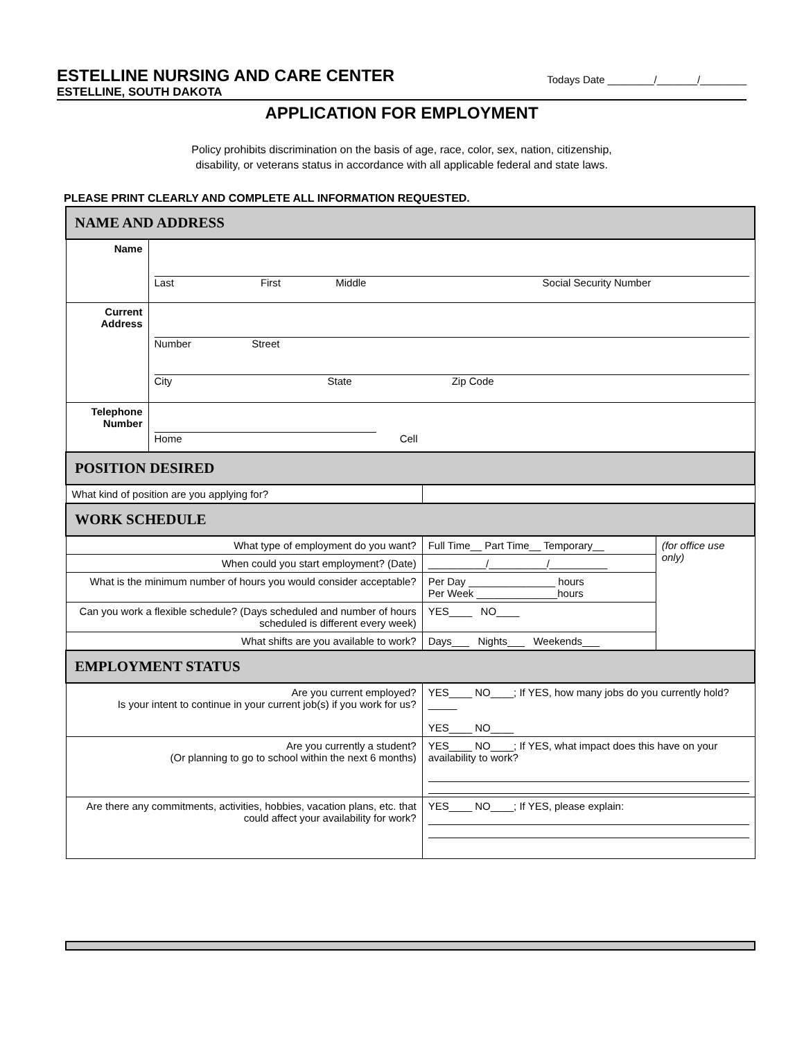ESTELLINE NURSING AND CARE CENTER
Todays Date ________/_______/________
ESTELLINE, SOUTH DAKOTA
APPLICATION FOR EMPLOYMENT
Policy prohibits discrimination on the basis of age, race, color, sex, nation, citizenship,
disability, or veterans status in accordance with all applicable federal and state laws.
PLEASE PRINT CLEARLY AND COMPLETE ALL INFORMATION REQUESTED.
| NAME AND ADDRESS | | | |
| Name | Last First Middle Social Security Number | | |
| Current Address | Number Street City State Zip Code | | |
| Telephone Number | Home Cell | | |
| POSITION DESIRED | | | |
| What kind of position are you applying for? | | | |
| WORK SCHEDULE | | | |
| What type of employment do you want? | | Full Time__ Part Time__ Temporary__ | (for office use only) |
| When could you start employment? (Date) | | __________/__________/__________ | |
| What is the minimum number of hours you would consider acceptable? | | Per Day _______________ hours Per Week ______________hours | |
| Can you work a flexible schedule? (Days scheduled and number of hours scheduled is different every week) | | YES____ NO____ | |
| What shifts are you available to work? | | Days___ Nights___ Weekends___ | |
| EMPLOYMENT STATUS | | | |
| Are you current employed? Is your intent to continue in your current job(s) if you work for us? | | YES____ NO____; If YES, how many jobs do you currently hold? _____ YES____ NO____ | |
| Are you currently a student? (Or planning to go to school within the next 6 months) | | YES____ NO____; If YES, what impact does this have on your availability to work? | |
| Are there any commitments, activities, hobbies, vacation plans, etc. that could affect your availability for work? | | YES____ NO____; If YES, please explain: | |